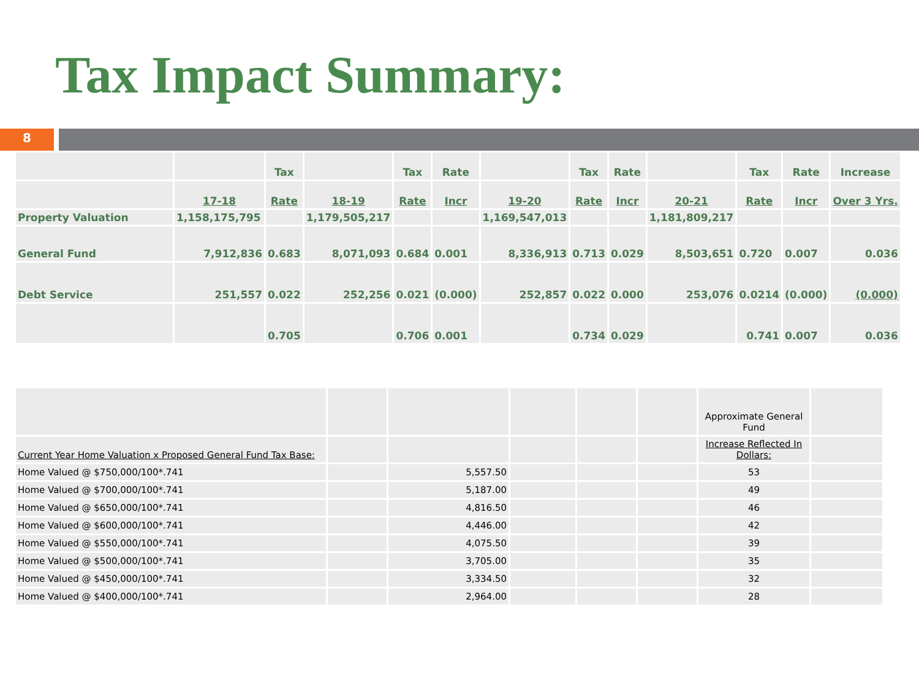Tax Impact Summary:
8
| | | Tax | | Tax | Rate | | Tax | Rate | | Tax | Rate | Increase |
| | 17-18 | Rate | 18-19 | Rate | Incr | 19-20 | Rate | Incr | 20-21 | Rate | Incr | Over 3 Yrs. |
| Property Valuation | 1,158,175,795 | | 1,179,505,217 | | | 1,169,547,013 | | | 1,181,809,217 | | | |
| General Fund | 7,912,836 | 0.683 | 8,071,093 | 0.684 | 0.001 | 8,336,913 | 0.713 | 0.029 | 8,503,651 | 0.720 | 0.007 | 0.036 |
| Debt Service | 251,557 | 0.022 | 252,256 | 0.021 | (0.000) | 252,857 | 0.022 | 0.000 | 253,076 | 0.0214 | (0.000) | (0.000) |
| | | 0.705 | | 0.706 | 0.001 | | 0.734 | 0.029 | | 0.741 | 0.007 | 0.036 |
| | | | | | | Approximate General Fund | |
| Current Year Home Valuation x Proposed General Fund Tax Base: | | | | | | Increase Reflected In Dollars: | |
| Home Valued @ $750,000/100*.741 | | 5,557.50 | | | | 53 | |
| Home Valued @ $700,000/100*.741 | | 5,187.00 | | | | 49 | |
| Home Valued @ $650,000/100*.741 | | 4,816.50 | | | | 46 | |
| Home Valued @ $600,000/100*.741 | | 4,446.00 | | | | 42 | |
| Home Valued @ $550,000/100*.741 | | 4,075.50 | | | | 39 | |
| Home Valued @ $500,000/100*.741 | | 3,705.00 | | | | 35 | |
| Home Valued @ $450,000/100*.741 | | 3,334.50 | | | | 32 | |
| Home Valued @ $400,000/100*.741 | | 2,964.00 | | | | 28 | |